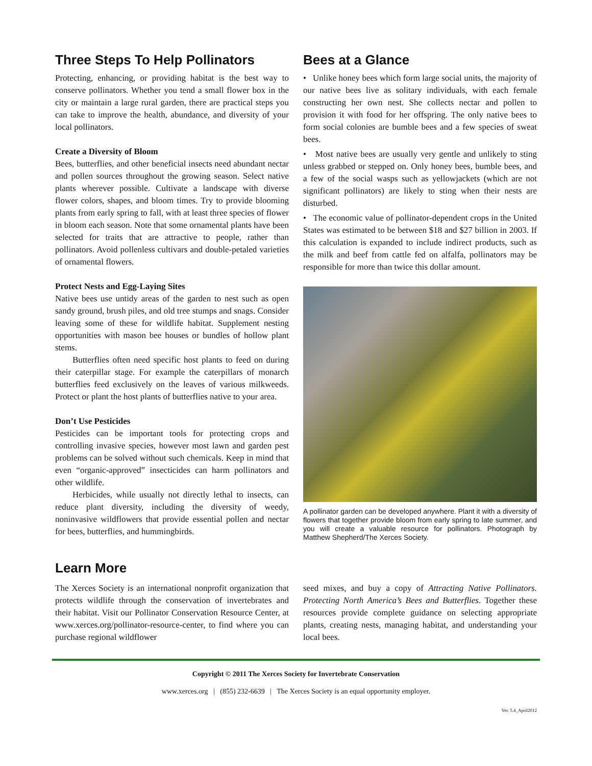Three Steps To Help Pollinators
Protecting, enhancing, or providing habitat is the best way to conserve pollinators. Whether you tend a small flower box in the city or maintain a large rural garden, there are practical steps you can take to improve the health, abundance, and diversity of your local pollinators.
Create a Diversity of Bloom
Bees, butterflies, and other beneficial insects need abundant nectar and pollen sources throughout the growing season. Select native plants wherever possible. Cultivate a landscape with diverse flower colors, shapes, and bloom times. Try to provide blooming plants from early spring to fall, with at least three species of flower in bloom each season. Note that some ornamental plants have been selected for traits that are attractive to people, rather than pollinators. Avoid pollenless cultivars and double-petaled varieties of ornamental flowers.
Protect Nests and Egg-Laying Sites
Native bees use untidy areas of the garden to nest such as open sandy ground, brush piles, and old tree stumps and snags. Consider leaving some of these for wildlife habitat. Supplement nesting opportunities with mason bee houses or bundles of hollow plant stems.
Butterflies often need specific host plants to feed on during their caterpillar stage. For example the caterpillars of monarch butterflies feed exclusively on the leaves of various milkweeds. Protect or plant the host plants of butterflies native to your area.
Don’t Use Pesticides
Pesticides can be important tools for protecting crops and controlling invasive species, however most lawn and garden pest problems can be solved without such chemicals. Keep in mind that even “organic-approved” insecticides can harm pollinators and other wildlife.
Herbicides, while usually not directly lethal to insects, can reduce plant diversity, including the diversity of weedy, noninvasive wildflowers that provide essential pollen and nectar for bees, butterflies, and hummingbirds.
Bees at a Glance
• Unlike honey bees which form large social units, the majority of our native bees live as solitary individuals, with each female constructing her own nest. She collects nectar and pollen to provision it with food for her offspring. The only native bees to form social colonies are bumble bees and a few species of sweat bees.
• Most native bees are usually very gentle and unlikely to sting unless grabbed or stepped on. Only honey bees, bumble bees, and a few of the social wasps such as yellowjackets (which are not significant pollinators) are likely to sting when their nests are disturbed.
• The economic value of pollinator-dependent crops in the United States was estimated to be between $18 and $27 billion in 2003. If this calculation is expanded to include indirect products, such as the milk and beef from cattle fed on alfalfa, pollinators may be responsible for more than twice this dollar amount.
A pollinator garden can be developed anywhere. Plant it with a diversity of flowers that together provide bloom from early spring to late summer, and you will create a valuable resource for pollinators. Photograph by Matthew Shepherd/The Xerces Society.
Learn More
The Xerces Society is an international nonprofit organization that protects wildlife through the conservation of invertebrates and their habitat. Visit our Pollinator Conservation Resource Center, at www.xerces.org/pollinator-resource-center, to find where you can purchase regional wildflower
seed mixes, and buy a copy of Attracting Native Pollinators. Protecting North America’s Bees and Butterflies. Together these resources provide complete guidance on selecting appropriate plants, creating nests, managing habitat, and understanding your local bees.
Copyright © 2011 The Xerces Society for Invertebrate Conservation
www.xerces.org | (855) 232-6639 | The Xerces Society is an equal opportunity employer.
Ver. 5.4_April2012